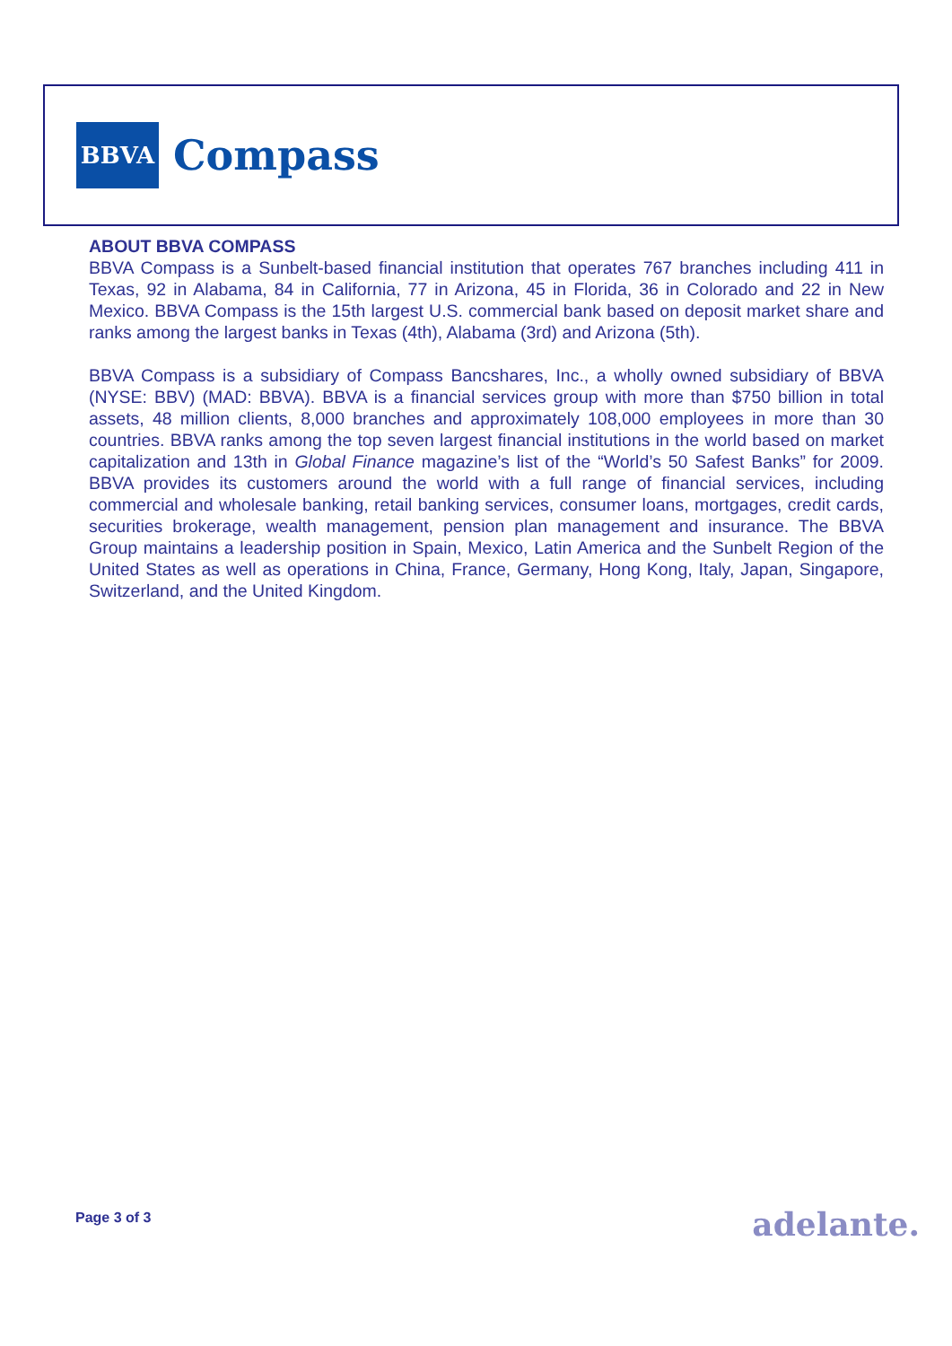BBVA
Compass
ABOUT BBVA COMPASS
BBVA Compass is a Sunbelt-based financial institution that operates 767 branches including 411 in Texas, 92 in Alabama, 84 in California, 77 in Arizona, 45 in Florida, 36 in Colorado and 22 in New Mexico. BBVA Compass is the 15th largest U.S. commercial bank based on deposit market share and ranks among the largest banks in Texas (4th), Alabama (3rd) and Arizona (5th).
BBVA Compass is a subsidiary of Compass Bancshares, Inc., a wholly owned subsidiary of BBVA (NYSE: BBV) (MAD: BBVA). BBVA is a financial services group with more than $750 billion in total assets, 48 million clients, 8,000 branches and approximately 108,000 employees in more than 30 countries. BBVA ranks among the top seven largest financial institutions in the world based on market capitalization and 13th in Global Finance magazine’s list of the “World’s 50 Safest Banks” for 2009. BBVA provides its customers around the world with a full range of financial services, including commercial and wholesale banking, retail banking services, consumer loans, mortgages, credit cards, securities brokerage, wealth management, pension plan management and insurance. The BBVA Group maintains a leadership position in Spain, Mexico, Latin America and the Sunbelt Region of the United States as well as operations in China, France, Germany, Hong Kong, Italy, Japan, Singapore, Switzerland, and the United Kingdom.
Page 3 of 3 adelante.